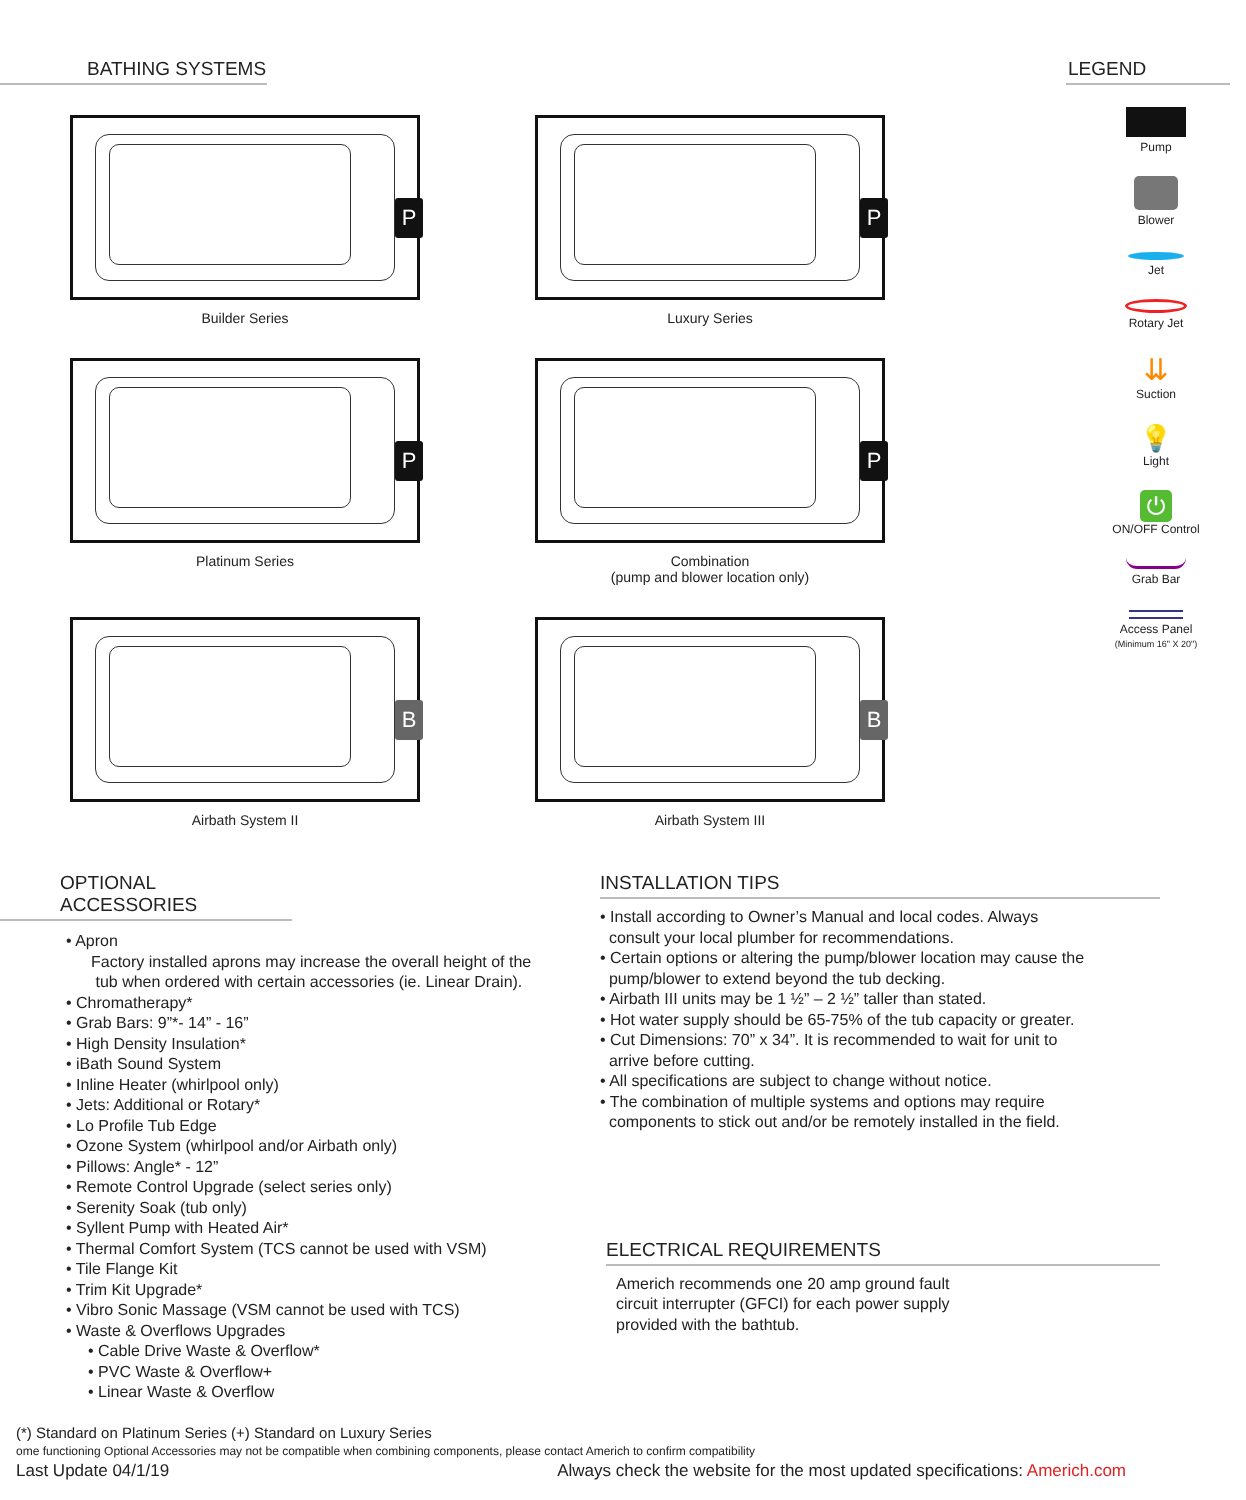BATHING SYSTEMS
P
Builder Series
P
Luxury Series
P
Platinum Series
P
Combination
(pump and blower location only)
B
Airbath System II
B
Airbath System III
LEGEND
Pump
Blower
Jet
Rotary Jet
⇊
Suction
💡
Light
⏻
ON/OFF Control
Grab Bar
Access Panel
(Minimum 16" X 20")
OPTIONAL ACCESSORIES
• Apron
Factory installed aprons may increase the overall height of the
tub when ordered with certain accessories (ie. Linear Drain).
• Chromatherapy*
• Grab Bars: 9”*- 14” - 16”
• High Density Insulation*
• iBath Sound System
• Inline Heater (whirlpool only)
• Jets: Additional or Rotary*
• Lo Profile Tub Edge
• Ozone System (whirlpool and/or Airbath only)
• Pillows: Angle* - 12”
• Remote Control Upgrade (select series only)
• Serenity Soak (tub only)
• Syllent Pump with Heated Air*
• Thermal Comfort System (TCS cannot be used with VSM)
• Tile Flange Kit
• Trim Kit Upgrade*
• Vibro Sonic Massage (VSM cannot be used with TCS)
• Waste & Overflows Upgrades
• Cable Drive Waste & Overflow*
• PVC Waste & Overflow+
• Linear Waste & Overflow
INSTALLATION TIPS
• Install according to Owner’s Manual and local codes. Always
consult your local plumber for recommendations.
• Certain options or altering the pump/blower location may cause the
pump/blower to extend beyond the tub decking.
• Airbath III units may be 1 ½” – 2 ½” taller than stated.
• Hot water supply should be 65-75% of the tub capacity or greater.
• Cut Dimensions: 70” x 34”. It is recommended to wait for unit to
arrive before cutting.
• All specifications are subject to change without notice.
• The combination of multiple systems and options may require
components to stick out and/or be remotely installed in the field.
ELECTRICAL REQUIREMENTS
Americh recommends one 20 amp ground fault
circuit interrupter (GFCI) for each power supply
provided with the bathtub.
(*) Standard on Platinum Series (+) Standard on Luxury Series
ome functioning Optional Accessories may not be compatible when combining components, please contact Americh to confirm compatibility
Last Update 04/1/19 Always check the website for the most updated specifications: Americh.com